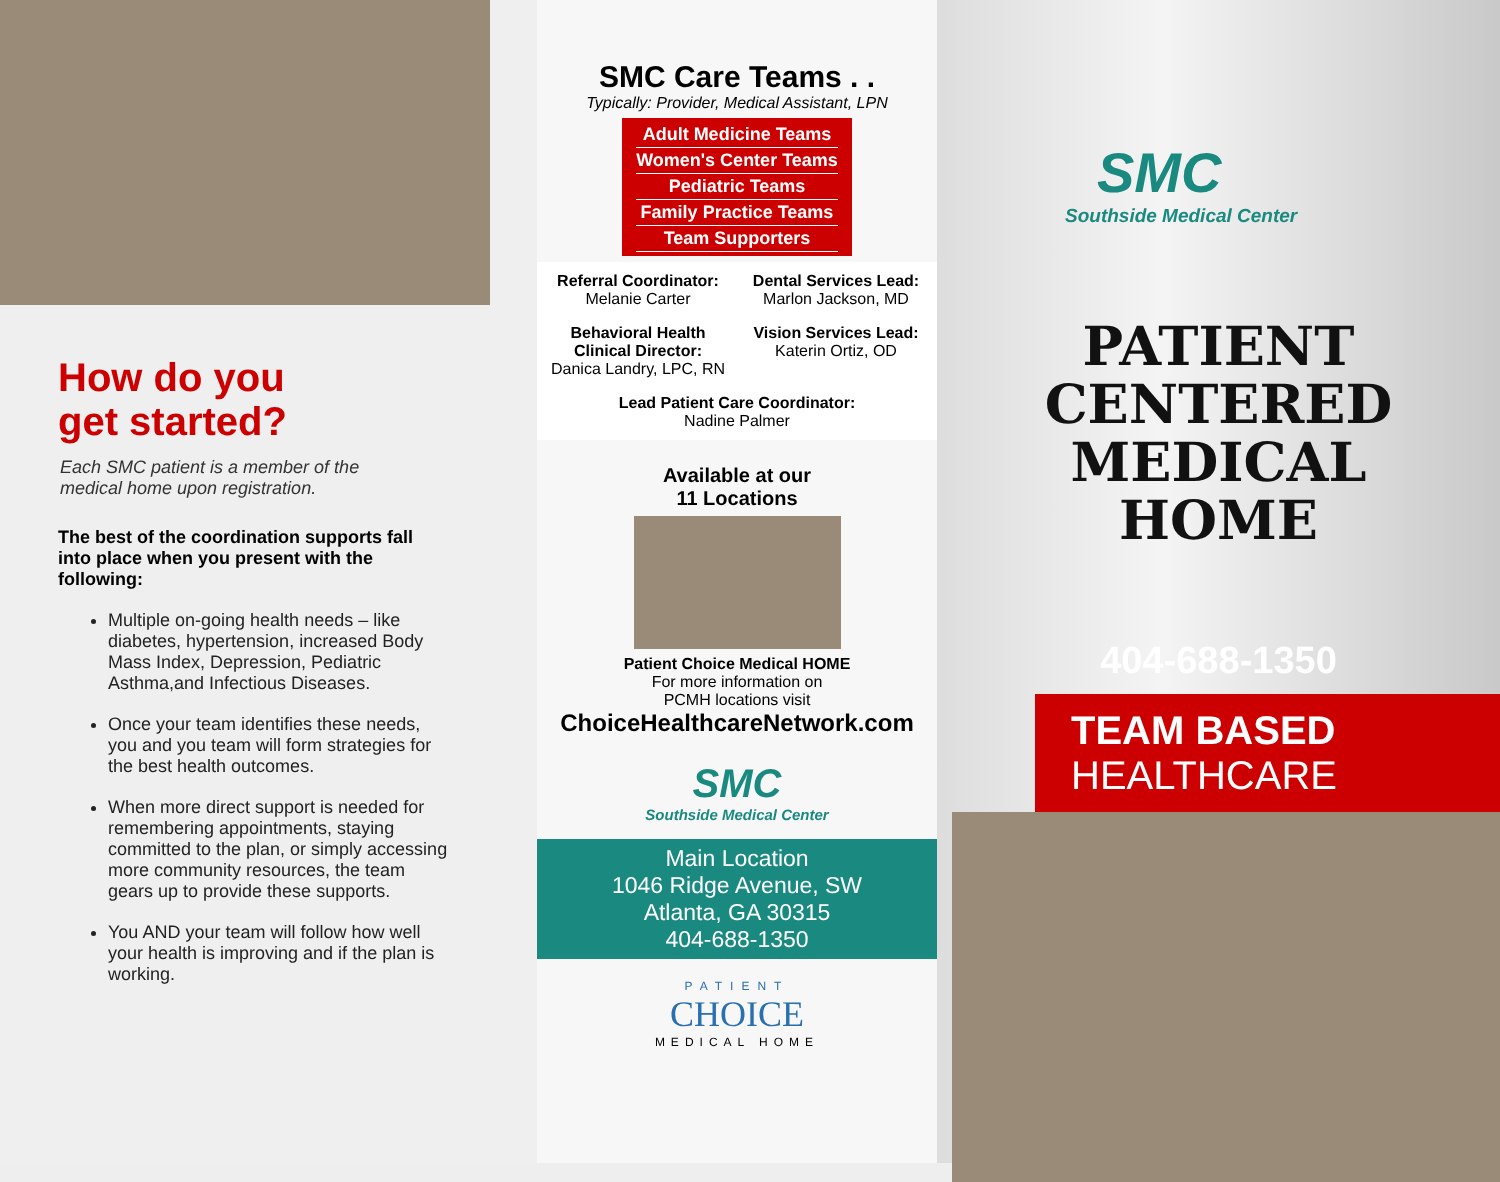How do you
get started?
Each SMC patient is a member of the
medical home upon registration.
The best of the coordination supports fall into place when you present with the following:
Multiple on-going health needs – like diabetes, hypertension, increased Body Mass Index, Depression, Pediatric Asthma,and Infectious Diseases.
Once your team identifies these needs, you and you team will form strategies for the best health outcomes.
When more direct support is needed for remembering appointments, staying committed to the plan, or simply accessing more community resources, the team gears up to provide these supports.
You AND your team will follow how well your health is improving and if the plan is working.
SMC Care Teams . .
Typically: Provider, Medical Assistant, LPN
Adult Medicine Teams
Women's Center Teams
Pediatric Teams
Family Practice Teams
Team Supporters
Referral Coordinator:
Melanie Carter
Dental Services Lead:
Marlon Jackson, MD
Behavioral Health Clinical Director:
Danica Landry, LPC, RN
Vision Services Lead:
Katerin Ortiz, OD
Lead Patient Care Coordinator:
Nadine Palmer
Available at our
11 Locations
Patient Choice Medical HOME
For more information on
PCMH locations visit
ChoiceHealthcareNetwork.com
SMC
Southside Medical Center
Main Location
1046 Ridge Avenue, SW
Atlanta, GA 30315
404-688-1350
PATIENT
CHOICE
MEDICAL HOME
SMC
Southside Medical Center
PATIENT
CENTERED
MEDICAL
HOME
404-688-1350
TEAM BASED
HEALTHCARE